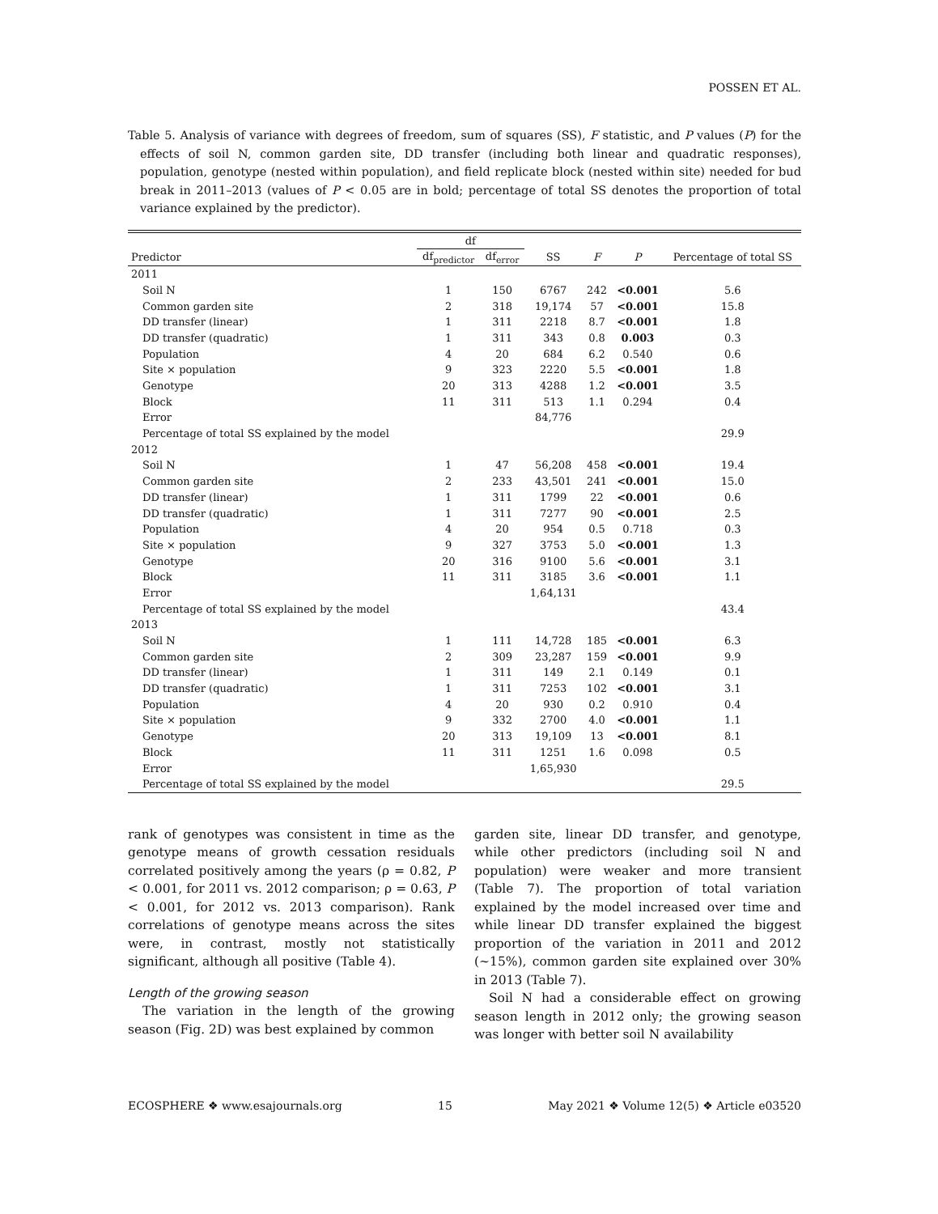POSSEN ET AL.
Table 5. Analysis of variance with degrees of freedom, sum of squares (SS), F statistic, and P values (P) for the effects of soil N, common garden site, DD transfer (including both linear and quadratic responses), population, genotype (nested within population), and field replicate block (nested within site) needed for bud break in 2011–2013 (values of P < 0.05 are in bold; percentage of total SS denotes the proportion of total variance explained by the predictor).
| | df | | | | | |
| --- | --- | --- | --- | --- | --- | --- |
| Predictor | df<sub>predictor</sub> | df<sub>error</sub> | SS | F | P | Percentage of total SS |
| 2011 | | | | | | |
| Soil N | 1 | 150 | 6767 | 242 | <0.001 | 5.6 |
| Common garden site | 2 | 318 | 19,174 | 57 | <0.001 | 15.8 |
| DD transfer (linear) | 1 | 311 | 2218 | 8.7 | <0.001 | 1.8 |
| DD transfer (quadratic) | 1 | 311 | 343 | 0.8 | 0.003 | 0.3 |
| Population | 4 | 20 | 684 | 6.2 | 0.540 | 0.6 |
| Site × population | 9 | 323 | 2220 | 5.5 | <0.001 | 1.8 |
| Genotype | 20 | 313 | 4288 | 1.2 | <0.001 | 3.5 |
| Block | 11 | 311 | 513 | 1.1 | 0.294 | 0.4 |
| Error | | | 84,776 | | | |
| Percentage of total SS explained by the model | | | | | | 29.9 |
| 2012 | | | | | | |
| Soil N | 1 | 47 | 56,208 | 458 | <0.001 | 19.4 |
| Common garden site | 2 | 233 | 43,501 | 241 | <0.001 | 15.0 |
| DD transfer (linear) | 1 | 311 | 1799 | 22 | <0.001 | 0.6 |
| DD transfer (quadratic) | 1 | 311 | 7277 | 90 | <0.001 | 2.5 |
| Population | 4 | 20 | 954 | 0.5 | 0.718 | 0.3 |
| Site × population | 9 | 327 | 3753 | 5.0 | <0.001 | 1.3 |
| Genotype | 20 | 316 | 9100 | 5.6 | <0.001 | 3.1 |
| Block | 11 | 311 | 3185 | 3.6 | <0.001 | 1.1 |
| Error | | | 1,64,131 | | | |
| Percentage of total SS explained by the model | | | | | | 43.4 |
| 2013 | | | | | | |
| Soil N | 1 | 111 | 14,728 | 185 | <0.001 | 6.3 |
| Common garden site | 2 | 309 | 23,287 | 159 | <0.001 | 9.9 |
| DD transfer (linear) | 1 | 311 | 149 | 2.1 | 0.149 | 0.1 |
| DD transfer (quadratic) | 1 | 311 | 7253 | 102 | <0.001 | 3.1 |
| Population | 4 | 20 | 930 | 0.2 | 0.910 | 0.4 |
| Site × population | 9 | 332 | 2700 | 4.0 | <0.001 | 1.1 |
| Genotype | 20 | 313 | 19,109 | 13 | <0.001 | 8.1 |
| Block | 11 | 311 | 1251 | 1.6 | 0.098 | 0.5 |
| Error | | | 1,65,930 | | | |
| Percentage of total SS explained by the model | | | | | | 29.5 |
rank of genotypes was consistent in time as the genotype means of growth cessation residuals correlated positively among the years (ρ = 0.82, P < 0.001, for 2011 vs. 2012 comparison; ρ = 0.63, P < 0.001, for 2012 vs. 2013 comparison). Rank correlations of genotype means across the sites were, in contrast, mostly not statistically significant, although all positive (Table 4).
Length of the growing season
The variation in the length of the growing season (Fig. 2D) was best explained by common
garden site, linear DD transfer, and genotype, while other predictors (including soil N and population) were weaker and more transient (Table 7). The proportion of total variation explained by the model increased over time and while linear DD transfer explained the biggest proportion of the variation in 2011 and 2012 (~15%), common garden site explained over 30% in 2013 (Table 7).
Soil N had a considerable effect on growing season length in 2012 only; the growing season was longer with better soil N availability
ECOSPHERE ❖ www.esajournals.org 15 May 2021 ❖ Volume 12(5) ❖ Article e03520